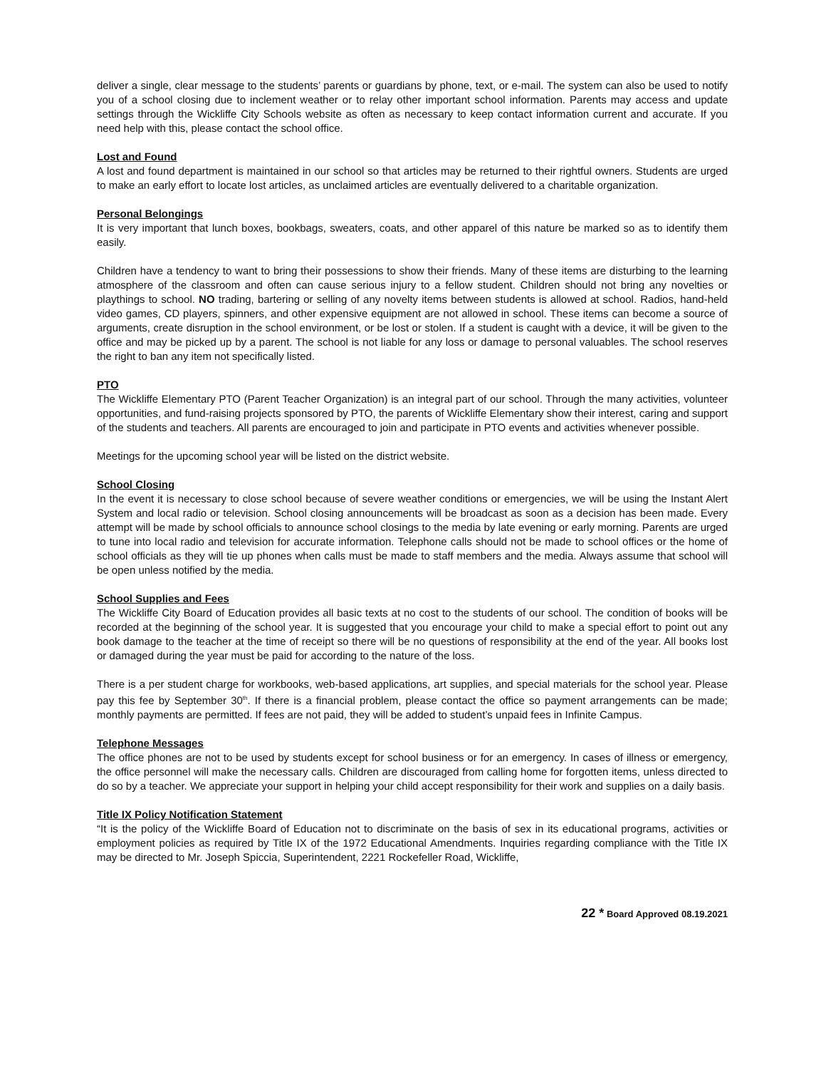deliver a single, clear message to the students’ parents or guardians by phone, text, or e-mail. The system can also be used to notify you of a school closing due to inclement weather or to relay other important school information. Parents may access and update settings through the Wickliffe City Schools website as often as necessary to keep contact information current and accurate. If you need help with this, please contact the school office.
Lost and Found
A lost and found department is maintained in our school so that articles may be returned to their rightful owners. Students are urged to make an early effort to locate lost articles, as unclaimed articles are eventually delivered to a charitable organization.
Personal Belongings
It is very important that lunch boxes, bookbags, sweaters, coats, and other apparel of this nature be marked so as to identify them easily.
Children have a tendency to want to bring their possessions to show their friends. Many of these items are disturbing to the learning atmosphere of the classroom and often can cause serious injury to a fellow student. Children should not bring any novelties or playthings to school. NO trading, bartering or selling of any novelty items between students is allowed at school. Radios, hand-held video games, CD players, spinners, and other expensive equipment are not allowed in school. These items can become a source of arguments, create disruption in the school environment, or be lost or stolen. If a student is caught with a device, it will be given to the office and may be picked up by a parent. The school is not liable for any loss or damage to personal valuables. The school reserves the right to ban any item not specifically listed.
PTO
The Wickliffe Elementary PTO (Parent Teacher Organization) is an integral part of our school. Through the many activities, volunteer opportunities, and fund-raising projects sponsored by PTO, the parents of Wickliffe Elementary show their interest, caring and support of the students and teachers. All parents are encouraged to join and participate in PTO events and activities whenever possible.
Meetings for the upcoming school year will be listed on the district website.
School Closing
In the event it is necessary to close school because of severe weather conditions or emergencies, we will be using the Instant Alert System and local radio or television. School closing announcements will be broadcast as soon as a decision has been made. Every attempt will be made by school officials to announce school closings to the media by late evening or early morning. Parents are urged to tune into local radio and television for accurate information. Telephone calls should not be made to school offices or the home of school officials as they will tie up phones when calls must be made to staff members and the media. Always assume that school will be open unless notified by the media.
School Supplies and Fees
The Wickliffe City Board of Education provides all basic texts at no cost to the students of our school. The condition of books will be recorded at the beginning of the school year. It is suggested that you encourage your child to make a special effort to point out any book damage to the teacher at the time of receipt so there will be no questions of responsibility at the end of the year. All books lost or damaged during the year must be paid for according to the nature of the loss.
There is a per student charge for workbooks, web-based applications, art supplies, and special materials for the school year. Please pay this fee by September 30<sup>th</sup>. If there is a financial problem, please contact the office so payment arrangements can be made; monthly payments are permitted. If fees are not paid, they will be added to student’s unpaid fees in Infinite Campus.
Telephone Messages
The office phones are not to be used by students except for school business or for an emergency. In cases of illness or emergency, the office personnel will make the necessary calls. Children are discouraged from calling home for forgotten items, unless directed to do so by a teacher. We appreciate your support in helping your child accept responsibility for their work and supplies on a daily basis.
Title IX Policy Notification Statement
“It is the policy of the Wickliffe Board of Education not to discriminate on the basis of sex in its educational programs, activities or employment policies as required by Title IX of the 1972 Educational Amendments. Inquiries regarding compliance with the Title IX may be directed to Mr. Joseph Spiccia, Superintendent, 2221 Rockefeller Road, Wickliffe,
22 * Board Approved 08.19.2021